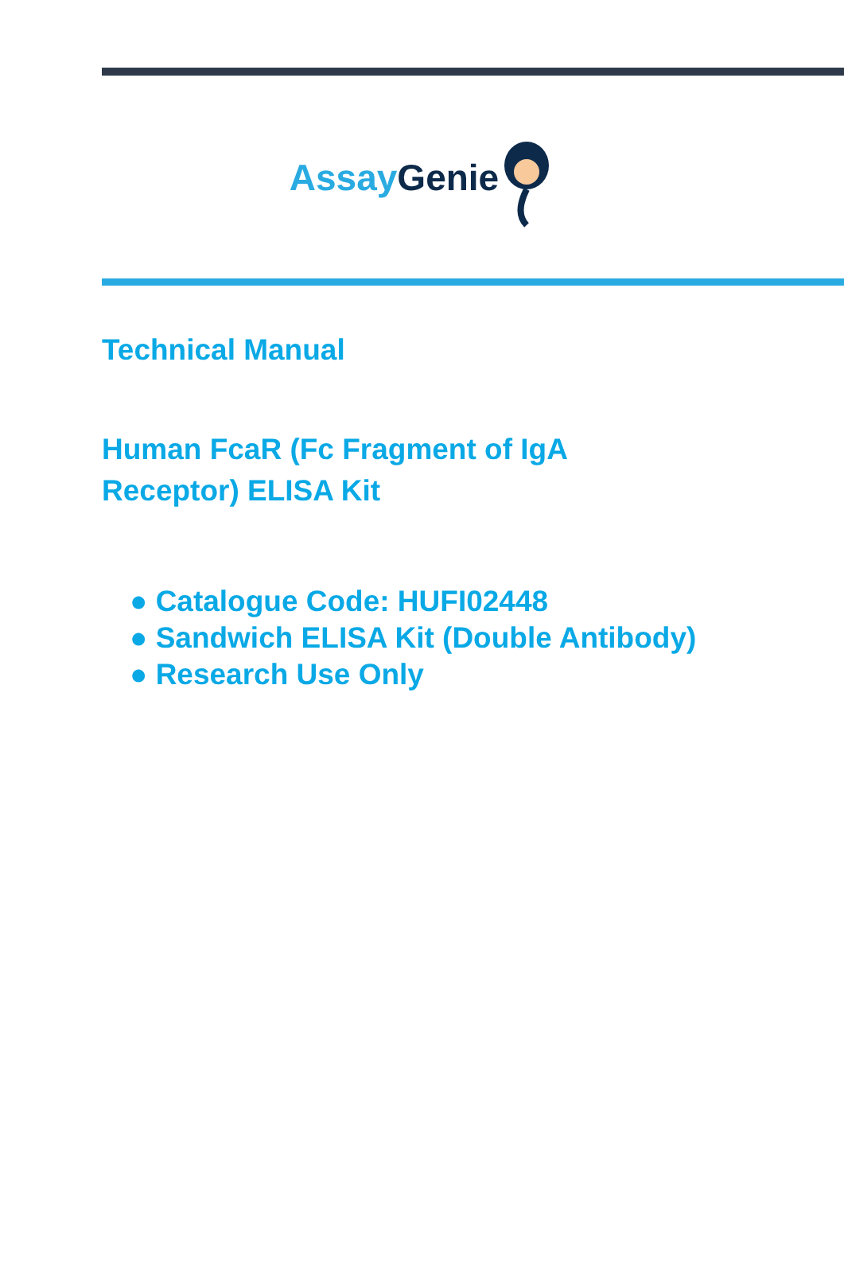Assay Genie
Technical Manual
Human FcaR (Fc Fragment of IgA
Receptor) ELISA Kit
● Catalogue Code: HUFI02448
● Sandwich ELISA Kit (Double Antibody)
● Research Use Only